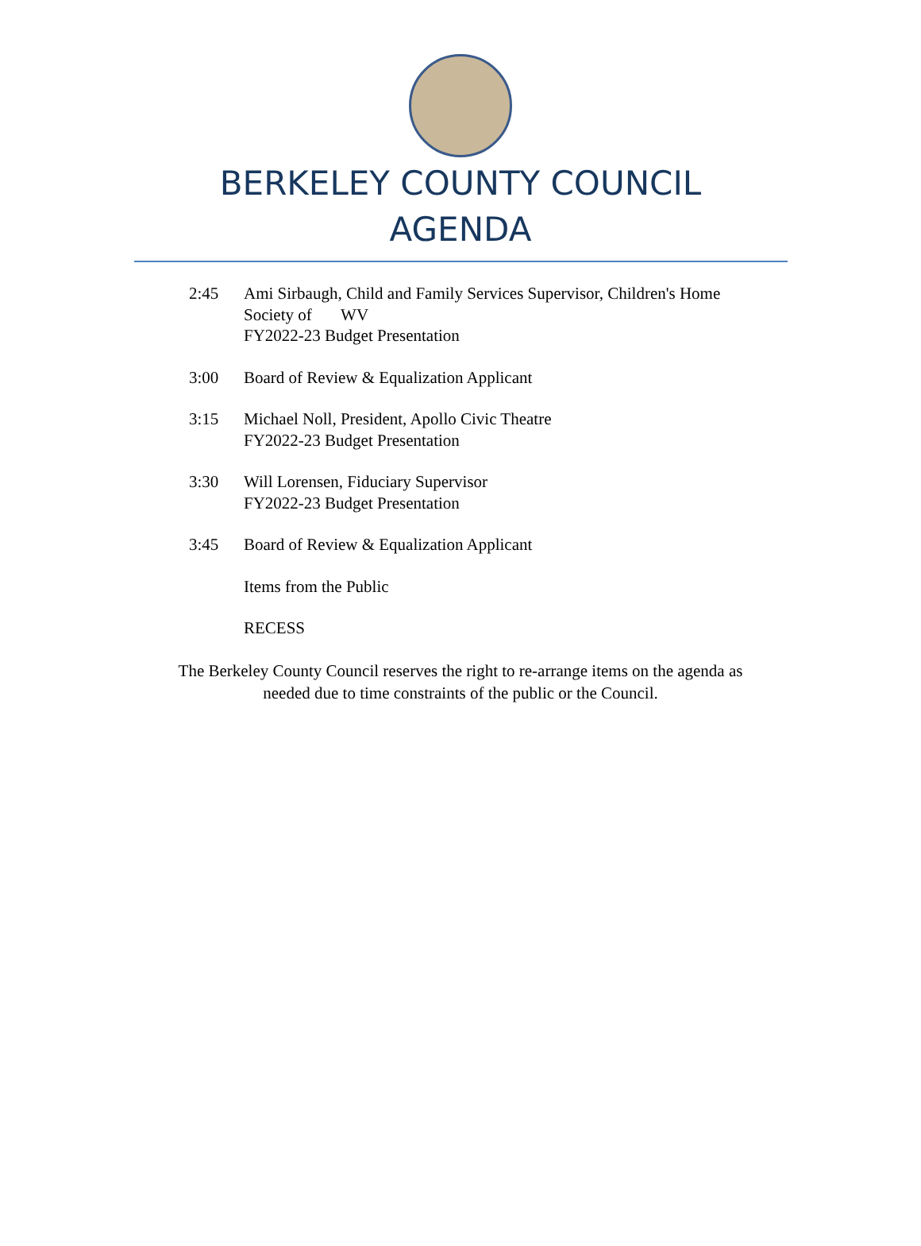BERKELEY COUNTY COUNCIL
AGENDA
2:45 Ami Sirbaugh, Child and Family Services Supervisor, Children's Home
Society of WV
FY2022-23 Budget Presentation
3:00 Board of Review & Equalization Applicant
3:15 Michael Noll, President, Apollo Civic Theatre
FY2022-23 Budget Presentation
3:30 Will Lorensen, Fiduciary Supervisor
FY2022-23 Budget Presentation
3:45 Board of Review & Equalization Applicant
Items from the Public
RECESS
The Berkeley County Council reserves the right to re-arrange items on the agenda as
needed due to time constraints of the public or the Council.